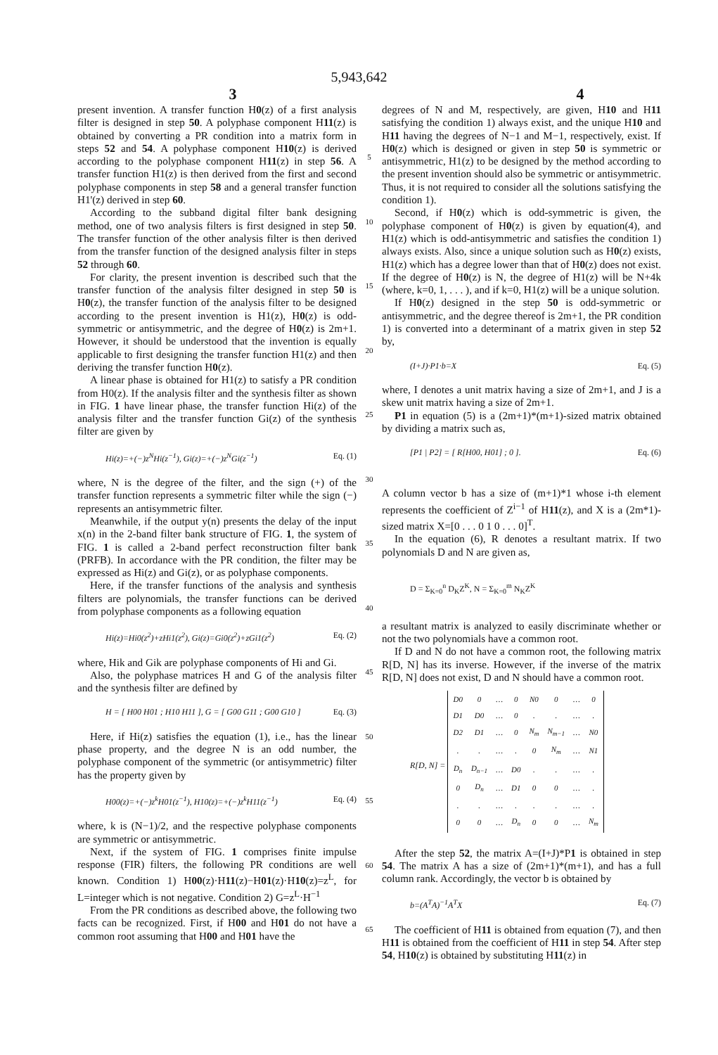5,943,642
3 4
present invention. A transfer function H0(z) of a first analysis filter is designed in step 50. A polyphase component H11(z) is obtained by converting a PR condition into a matrix form in steps 52 and 54. A polyphase component H10(z) is derived according to the polyphase component H11(z) in step 56. A transfer function H1(z) is then derived from the first and second polyphase components in step 58 and a general transfer function H1'(z) derived in step 60.
According to the subband digital filter bank designing method, one of two analysis filters is first designed in step 50. The transfer function of the other analysis filter is then derived from the transfer function of the designed analysis filter in steps 52 through 60.
For clarity, the present invention is described such that the transfer function of the analysis filter designed in step 50 is H0(z), the transfer function of the analysis filter to be designed according to the present invention is H1(z), H0(z) is odd-symmetric or antisymmetric, and the degree of H0(z) is 2m+1. However, it should be understood that the invention is equally applicable to first designing the transfer function H1(z) and then deriving the transfer function H0(z).
A linear phase is obtained for H1(z) to satisfy a PR condition from H0(z). If the analysis filter and the synthesis filter as shown in FIG. 1 have linear phase, the transfer function Hi(z) of the analysis filter and the transfer function Gi(z) of the synthesis filter are given by
Hi(z)=+(−)z<sup>N</sup>Hi(z<sup>−1</sup>), Gi(z)=+(−)z<sup>N</sup>Gi(z<sup>−1</sup>) Eq. (1)
where, N is the degree of the filter, and the sign (+) of the transfer function represents a symmetric filter while the sign (−) represents an antisymmetric filter.
Meanwhile, if the output y(n) presents the delay of the input x(n) in the 2-band filter bank structure of FIG. 1, the system of FIG. 1 is called a 2-band perfect reconstruction filter bank (PRFB). In accordance with the PR condition, the filter may be expressed as Hi(z) and Gi(z), or as polyphase components.
Here, if the transfer functions of the analysis and synthesis filters are polynomials, the transfer functions can be derived from polyphase components as a following equation
Hi(z)=Hi0(z<sup>2</sup>)+zHi1(z<sup>2</sup>), Gi(z)=Gi0(z<sup>2</sup>)+zGi1(z<sup>2</sup>) Eq. (2)
where, Hik and Gik are polyphase components of Hi and Gi.
Also, the polyphase matrices H and G of the analysis filter and the synthesis filter are defined by
H = [ H00 H01 ; H10 H11 ], G = [ G00 G11 ; G00 G10 ] Eq. (3)
Here, if Hi(z) satisfies the equation (1), i.e., has the linear phase property, and the degree N is an odd number, the polyphase component of the symmetric (or antisymmetric) filter has the property given by
H00(z)=+(−)z<sup>k</sup>H01(z<sup>−1</sup>), H10(z)=+(−)z<sup>k</sup>H11(z<sup>−1</sup>) Eq. (4)
where, k is (N−1)/2, and the respective polyphase components are symmetric or antisymmetric.
Next, if the system of FIG. 1 comprises finite impulse response (FIR) filters, the following PR conditions are well known. Condition 1) H00(z)·H11(z)−H01(z)·H10(z)=z<sup>L</sup>, for L=integer which is not negative. Condition 2) G=z<sup>L</sup>·H<sup>−1</sup>
From the PR conditions as described above, the following two facts can be recognized. First, if H00 and H01 do not have a common root assuming that H00 and H01 have the
5
10
15
20
25
30
35
40
45
50
55
60
65
degrees of N and M, respectively, are given, H10 and H11 satisfying the condition 1) always exist, and the unique H10 and H11 having the degrees of N−1 and M−1, respectively, exist. If H0(z) which is designed or given in step 50 is symmetric or antisymmetric, H1(z) to be designed by the method according to the present invention should also be symmetric or antisymmetric. Thus, it is not required to consider all the solutions satisfying the condition 1).
Second, if H0(z) which is odd-symmetric is given, the polyphase component of H0(z) is given by equation(4), and H1(z) which is odd-antisymmetric and satisfies the condition 1) always exists. Also, since a unique solution such as H0(z) exists, H1(z) which has a degree lower than that of H0(z) does not exist. If the degree of H0(z) is N, the degree of H1(z) will be N+4k (where, k=0, 1, . . . ), and if k=0, H1(z) will be a unique solution.
If H0(z) designed in the step 50 is odd-symmetric or antisymmetric, and the degree thereof is 2m+1, the PR condition 1) is converted into a determinant of a matrix given in step 52 by,
(I+J)·P1·b=X Eq. (5)
where, I denotes a unit matrix having a size of 2m+1, and J is a skew unit matrix having a size of 2m+1.
P1 in equation (5) is a (2m+1)*(m+1)-sized matrix obtained by dividing a matrix such as,
[P1 | P2] = [ R[H00, H01] ; 0 ]. Eq. (6)
A column vector b has a size of (m+1)*1 whose i-th element represents the coefficient of Z<sup>i−1</sup> of H11(z), and X is a (2m*1)-sized matrix X=[0 . . . 0 1 0 . . . 0]<sup>T</sup>.
In the equation (6), R denotes a resultant matrix. If two polynomials D and N are given as,
D = Σ<sub>K=0</sub><sup>n</sup> D<sub>K</sub>Z<sup>K</sup>, N = Σ<sub>K=0</sub><sup>m</sup> N<sub>K</sub>Z<sup>K</sup>
a resultant matrix is analyzed to easily discriminate whether or not the two polynomials have a common root.
If D and N do not have a common root, the following matrix R[D, N] has its inverse. However, if the inverse of the matrix R[D, N] does not exist, D and N should have a common root.
R[D, N] =
| D0 | 0 | … | 0 | N0 | 0 | … | 0 |
| D1 | D0 | … | 0 | . | . | … | . |
| D2 | D1 | … | 0 | N<sub>m</sub> | N<sub>m−1</sub> | … | N0 |
| . | . | … | . | 0 | N<sub>m</sub> | … | N1 |
| D<sub>n</sub> | D<sub>n−1</sub> | … | D0 | . | . | … | . |
| 0 | D<sub>n</sub> | … | D1 | 0 | 0 | … | . |
| . | . | … | . | . | . | … | . |
| 0 | 0 | … | D<sub>n</sub> | 0 | 0 | … | N<sub>m</sub> |
After the step 52, the matrix A=(I+J)*P1 is obtained in step 54. The matrix A has a size of (2m+1)*(m+1), and has a full column rank. Accordingly, the vector b is obtained by
b=(A<sup>T</sup>A)<sup>−1</sup>A<sup>T</sup>X Eq. (7)
The coefficient of H11 is obtained from equation (7), and then H11 is obtained from the coefficient of H11 in step 54. After step 54, H10(z) is obtained by substituting H11(z) in